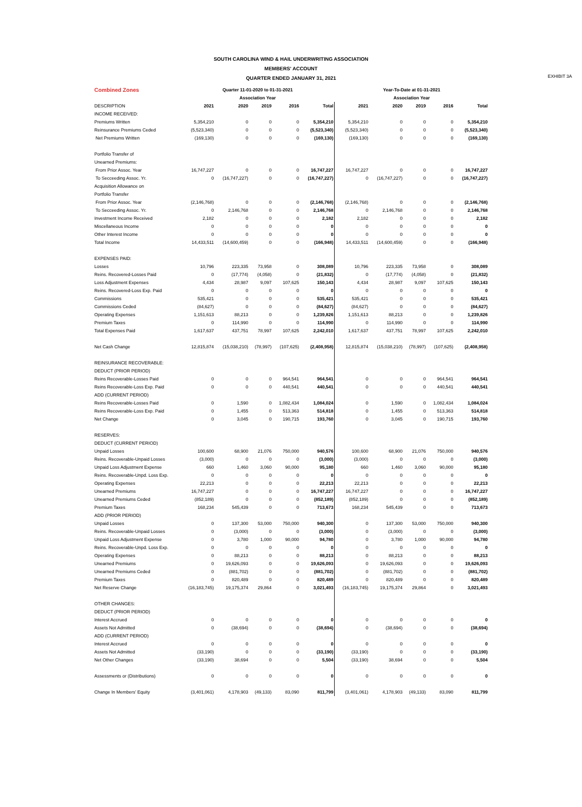SOUTH CAROLINA WIND & HAIL UNDERWRITING ASSOCIATION
MEMBERS' ACCOUNT
QUARTER ENDED JANUARY 31, 2021
EXHIBIT 3A
| Combined Zones | Quarter 11-01-2020 to 01-31-2021 | | | | | Year-To-Date at 01-31-2021 | | | | |
| | Association Year | | | | | Association Year | | | | |
| DESCRIPTION | 2021 | 2020 | 2019 | 2016 | Total | 2021 | 2020 | 2019 | 2016 | Total |
| INCOME RECEIVED: | | | | | | | | | | |
| Premiums Written | 5,354,210 | 0 | 0 | 0 | 5,354,210 | 5,354,210 | 0 | 0 | 0 | 5,354,210 |
| Reinsurance Premiums Ceded | (5,523,340) | 0 | 0 | 0 | (5,523,340) | (5,523,340) | 0 | 0 | 0 | (5,523,340) |
| Net Premiums Written | (169,130) | 0 | 0 | 0 | (169,130) | (169,130) | 0 | 0 | 0 | (169,130) |
| Portfolio Transfer of | | | | | | | | | | |
| Unearned Premiums: | | | | | | | | | | |
| From Prior Assoc. Year | 16,747,227 | 0 | 0 | 0 | 16,747,227 | 16,747,227 | 0 | 0 | 0 | 16,747,227 |
| To Secceeding Assoc. Yr. | 0 | (16,747,227) | 0 | 0 | (16,747,227) | 0 | (16,747,227) | 0 | 0 | (16,747,227) |
| Acquisition Allowance on | | | | | | | | | | |
| Portfolio Transfer | | | | | | | | | | |
| From Prior Assoc. Year | (2,146,768) | 0 | 0 | 0 | (2,146,768) | (2,146,768) | 0 | 0 | 0 | (2,146,768) |
| To Secceeding Assoc. Yr. | 0 | 2,146,768 | 0 | 0 | 2,146,768 | 0 | 2,146,768 | 0 | 0 | 2,146,768 |
| Investment Income Received | 2,182 | 0 | 0 | 0 | 2,182 | 2,182 | 0 | 0 | 0 | 2,182 |
| Miscellaneous Income | 0 | 0 | 0 | 0 | 0 | 0 | 0 | 0 | 0 | 0 |
| Other Interest Income | 0 | 0 | 0 | 0 | 0 | 0 | 0 | 0 | 0 | 0 |
| Total Income | 14,433,511 | (14,600,459) | 0 | 0 | (166,948) | 14,433,511 | (14,600,459) | 0 | 0 | (166,948) |
| EXPENSES PAID: | | | | | | | | | | |
| Losses | 10,796 | 223,335 | 73,958 | 0 | 308,089 | 10,796 | 223,335 | 73,958 | 0 | 308,089 |
| Reins. Recovered-Losses Paid | 0 | (17,774) | (4,058) | 0 | (21,832) | 0 | (17,774) | (4,058) | 0 | (21,832) |
| Loss Adjustment Expenses | 4,434 | 28,987 | 9,097 | 107,625 | 150,143 | 4,434 | 28,987 | 9,097 | 107,625 | 150,143 |
| Reins. Recovered-Loss Exp. Paid | 0 | 0 | 0 | 0 | 0 | 0 | 0 | 0 | 0 | 0 |
| Commissions | 535,421 | 0 | 0 | 0 | 535,421 | 535,421 | 0 | 0 | 0 | 535,421 |
| Commissions Ceded | (84,627) | 0 | 0 | 0 | (84,627) | (84,627) | 0 | 0 | 0 | (84,627) |
| Operating Expenses | 1,151,613 | 88,213 | 0 | 0 | 1,239,826 | 1,151,613 | 88,213 | 0 | 0 | 1,239,826 |
| Premium Taxes | 0 | 114,990 | 0 | 0 | 114,990 | 0 | 114,990 | 0 | 0 | 114,990 |
| Total Expenses Paid | 1,617,637 | 437,751 | 78,997 | 107,625 | 2,242,010 | 1,617,637 | 437,751 | 78,997 | 107,625 | 2,242,010 |
| Net Cash Change | 12,815,874 | (15,038,210) | (78,997) | (107,625) | (2,408,958) | 12,815,874 | (15,038,210) | (78,997) | (107,625) | (2,408,958) |
| REINSURANCE RECOVERABLE: | | | | | | | | | | |
| DEDUCT (PRIOR PERIOD) | | | | | | | | | | |
| Reins Recoverable-Losses Paid | 0 | 0 | 0 | 964,541 | 964,541 | 0 | 0 | 0 | 964,541 | 964,541 |
| Reins Recoverable-Loss Exp. Paid | 0 | 0 | 0 | 440,541 | 440,541 | 0 | 0 | 0 | 440,541 | 440,541 |
| ADD (CURRENT PERIOD) | | | | | | | | | | |
| Reins Recoverable-Losses Paid | 0 | 1,590 | 0 | 1,082,434 | 1,084,024 | 0 | 1,590 | 0 | 1,082,434 | 1,084,024 |
| Reins Recoverable-Loss Exp. Paid | 0 | 1,455 | 0 | 513,363 | 514,818 | 0 | 1,455 | 0 | 513,363 | 514,818 |
| Net Change | 0 | 3,045 | 0 | 190,715 | 193,760 | 0 | 3,045 | 0 | 190,715 | 193,760 |
| RESERVES: | | | | | | | | | | |
| DEDUCT (CURRENT PERIOD) | | | | | | | | | | |
| Unpaid Losses | 100,600 | 68,900 | 21,076 | 750,000 | 940,576 | 100,600 | 68,900 | 21,076 | 750,000 | 940,576 |
| Reins. Recoverable-Unpaid Losses | (3,000) | 0 | 0 | 0 | (3,000) | (3,000) | 0 | 0 | 0 | (3,000) |
| Unpaid Loss Adjustment Expense | 660 | 1,460 | 3,060 | 90,000 | 95,180 | 660 | 1,460 | 3,060 | 90,000 | 95,180 |
| Reins. Recoverable-Unpd. Loss Exp. | 0 | 0 | 0 | 0 | 0 | 0 | 0 | 0 | 0 | 0 |
| Operating Expenses | 22,213 | 0 | 0 | 0 | 22,213 | 22,213 | 0 | 0 | 0 | 22,213 |
| Unearned Premiums | 16,747,227 | 0 | 0 | 0 | 16,747,227 | 16,747,227 | 0 | 0 | 0 | 16,747,227 |
| Unearned Premiums Ceded | (852,189) | 0 | 0 | 0 | (852,189) | (852,189) | 0 | 0 | 0 | (852,189) |
| Premium Taxes | 168,234 | 545,439 | 0 | 0 | 713,673 | 168,234 | 545,439 | 0 | 0 | 713,673 |
| ADD (PRIOR PERIOD) | | | | | | | | | | |
| Unpaid Losses | 0 | 137,300 | 53,000 | 750,000 | 940,300 | 0 | 137,300 | 53,000 | 750,000 | 940,300 |
| Reins. Recoverable-Unpaid Losses | 0 | (3,000) | 0 | 0 | (3,000) | 0 | (3,000) | 0 | 0 | (3,000) |
| Unpaid Loss Adjustment Expense | 0 | 3,780 | 1,000 | 90,000 | 94,780 | 0 | 3,780 | 1,000 | 90,000 | 94,780 |
| Reins. Recoverable-Unpd. Loss Exp. | 0 | 0 | 0 | 0 | 0 | 0 | 0 | 0 | 0 | 0 |
| Operating Expenses | 0 | 88,213 | 0 | 0 | 88,213 | 0 | 88,213 | 0 | 0 | 88,213 |
| Unearned Premiums | 0 | 19,626,093 | 0 | 0 | 19,626,093 | 0 | 19,626,093 | 0 | 0 | 19,626,093 |
| Unearned Premiums Ceded | 0 | (881,702) | 0 | 0 | (881,702) | 0 | (881,702) | 0 | 0 | (881,702) |
| Premium Taxes | 0 | 820,489 | 0 | 0 | 820,489 | 0 | 820,489 | 0 | 0 | 820,489 |
| Net Reserve Change | (16,183,745) | 19,175,374 | 29,864 | 0 | 3,021,493 | (16,183,745) | 19,175,374 | 29,864 | 0 | 3,021,493 |
| OTHER CHANGES: | | | | | | | | | | |
| DEDUCT (PRIOR PERIOD) | | | | | | | | | | |
| Interest Accrued | 0 | 0 | 0 | 0 | 0 | 0 | 0 | 0 | 0 | 0 |
| Assets Not Admitted | 0 | (38,694) | 0 | 0 | (38,694) | 0 | (38,694) | 0 | 0 | (38,694) |
| ADD (CURRENT PERIOD) | | | | | | | | | | |
| Interest Accrued | 0 | 0 | 0 | 0 | 0 | 0 | 0 | 0 | 0 | 0 |
| Assets Not Admitted | (33,190) | 0 | 0 | 0 | (33,190) | (33,190) | 0 | 0 | 0 | (33,190) |
| Net Other Changes | (33,190) | 38,694 | 0 | 0 | 5,504 | (33,190) | 38,694 | 0 | 0 | 5,504 |
| Assessments or (Distributions) | 0 | 0 | 0 | 0 | 0 | 0 | 0 | 0 | 0 | 0 |
| Change In Members' Equity | (3,401,061) | 4,178,903 | (49,133) | 83,090 | 811,799 | (3,401,061) | 4,178,903 | (49,133) | 83,090 | 811,799 |